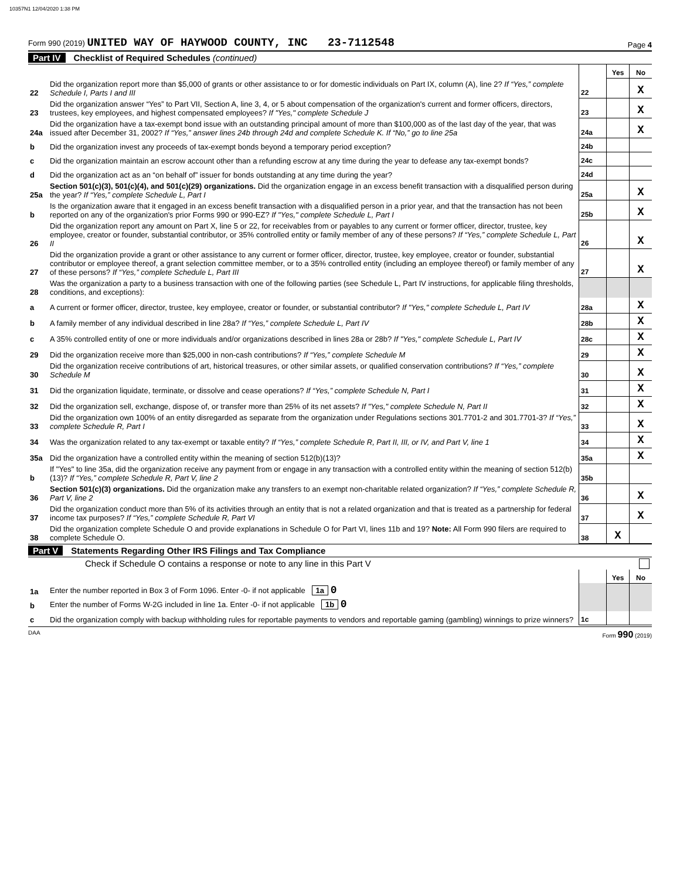10357N1 12/04/2020 1:38 PM
Form 990 (2019) UNITED WAY OF HAYWOOD COUNTY, INC 23-7112548
Page 4
Part IV Checklist of Required Schedules (continued)
| | | | Yes | No |
| 22 | Did the organization report more than $5,000 of grants or other assistance to or for domestic individuals on Part IX, column (A), line 2? If “Yes,” complete Schedule I, Parts I and III | 22 | | X |
| 23 | Did the organization answer “Yes” to Part VII, Section A, line 3, 4, or 5 about compensation of the organization's current and former officers, directors, trustees, key employees, and highest compensated employees? If "Yes," complete Schedule J | 23 | | X |
| 24a | Did the organization have a tax-exempt bond issue with an outstanding principal amount of more than $100,000 as of the last day of the year, that was issued after December 31, 2002? If “Yes,” answer lines 24b through 24d and complete Schedule K. If “No,” go to line 25a | 24a | | X |
| b | Did the organization invest any proceeds of tax-exempt bonds beyond a temporary period exception? | 24b | | |
| c | Did the organization maintain an escrow account other than a refunding escrow at any time during the year to defease any tax-exempt bonds? | 24c | | |
| d | Did the organization act as an “on behalf of” issuer for bonds outstanding at any time during the year? | 24d | | |
| 25a | Section 501(c)(3), 501(c)(4), and 501(c)(29) organizations. Did the organization engage in an excess benefit transaction with a disqualified person during the year? If “Yes,” complete Schedule L, Part I | 25a | | X |
| b | Is the organization aware that it engaged in an excess benefit transaction with a disqualified person in a prior year, and that the transaction has not been reported on any of the organization's prior Forms 990 or 990-EZ? If "Yes," complete Schedule L, Part I | 25b | | X |
| 26 | Did the organization report any amount on Part X, line 5 or 22, for receivables from or payables to any current or former officer, director, trustee, key employee, creator or founder, substantial contributor, or 35% controlled entity or family member of any of these persons? If “Yes,” complete Schedule L, Part II | 26 | | X |
| 27 | Did the organization provide a grant or other assistance to any current or former officer, director, trustee, key employee, creator or founder, substantial contributor or employee thereof, a grant selection committee member, or to a 35% controlled entity (including an employee thereof) or family member of any of these persons? If “Yes,” complete Schedule L, Part III | 27 | | X |
| 28 | Was the organization a party to a business transaction with one of the following parties (see Schedule L, Part IV instructions, for applicable filing thresholds, conditions, and exceptions): | | | |
| a | A current or former officer, director, trustee, key employee, creator or founder, or substantial contributor? If "Yes," complete Schedule L, Part IV | 28a | | X |
| b | A family member of any individual described in line 28a? If “Yes,” complete Schedule L, Part IV | 28b | | X |
| c | A 35% controlled entity of one or more individuals and/or organizations described in lines 28a or 28b? If "Yes," complete Schedule L, Part IV | 28c | | X |
| 29 | Did the organization receive more than $25,000 in non-cash contributions? If “Yes,” complete Schedule M | 29 | | X |
| 30 | Did the organization receive contributions of art, historical treasures, or other similar assets, or qualified conservation contributions? If “Yes,” complete Schedule M | 30 | | X |
| 31 | Did the organization liquidate, terminate, or dissolve and cease operations? If “Yes,” complete Schedule N, Part I | 31 | | X |
| 32 | Did the organization sell, exchange, dispose of, or transfer more than 25% of its net assets? If "Yes," complete Schedule N, Part II | 32 | | X |
| 33 | Did the organization own 100% of an entity disregarded as separate from the organization under Regulations sections 301.7701-2 and 301.7701-3? If “Yes,” complete Schedule R, Part I | 33 | | X |
| 34 | Was the organization related to any tax-exempt or taxable entity? If “Yes,” complete Schedule R, Part II, III, or IV, and Part V, line 1 | 34 | | X |
| 35a | Did the organization have a controlled entity within the meaning of section 512(b)(13)? | 35a | | X |
| b | If "Yes" to line 35a, did the organization receive any payment from or engage in any transaction with a controlled entity within the meaning of section 512(b)(13)? If “Yes,” complete Schedule R, Part V, line 2 | 35b | | |
| 36 | Section 501(c)(3) organizations. Did the organization make any transfers to an exempt non-charitable related organization? If “Yes,” complete Schedule R, Part V, line 2 | 36 | | X |
| 37 | Did the organization conduct more than 5% of its activities through an entity that is not a related organization and that is treated as a partnership for federal income tax purposes? If “Yes,” complete Schedule R, Part VI | 37 | | X |
| 38 | Did the organization complete Schedule O and provide explanations in Schedule O for Part VI, lines 11b and 19? Note: All Form 990 filers are required to complete Schedule O. | 38 | X | |
Part V Statements Regarding Other IRS Filings and Tax Compliance
Check if Schedule O contains a response or note to any line in this Part V
| | | | Yes | No |
| 1a | Enter the number reported in Box 3 of Form 1096. Enter -0- if not applicable 1a 0 | | | |
| b | Enter the number of Forms W-2G included in line 1a. Enter -0- if not applicable 1b 0 | | | |
| c | Did the organization comply with backup withholding rules for reportable payments to vendors and reportable gaming (gambling) winnings to prize winners? | 1c | | |
DAA Form 990 (2019)